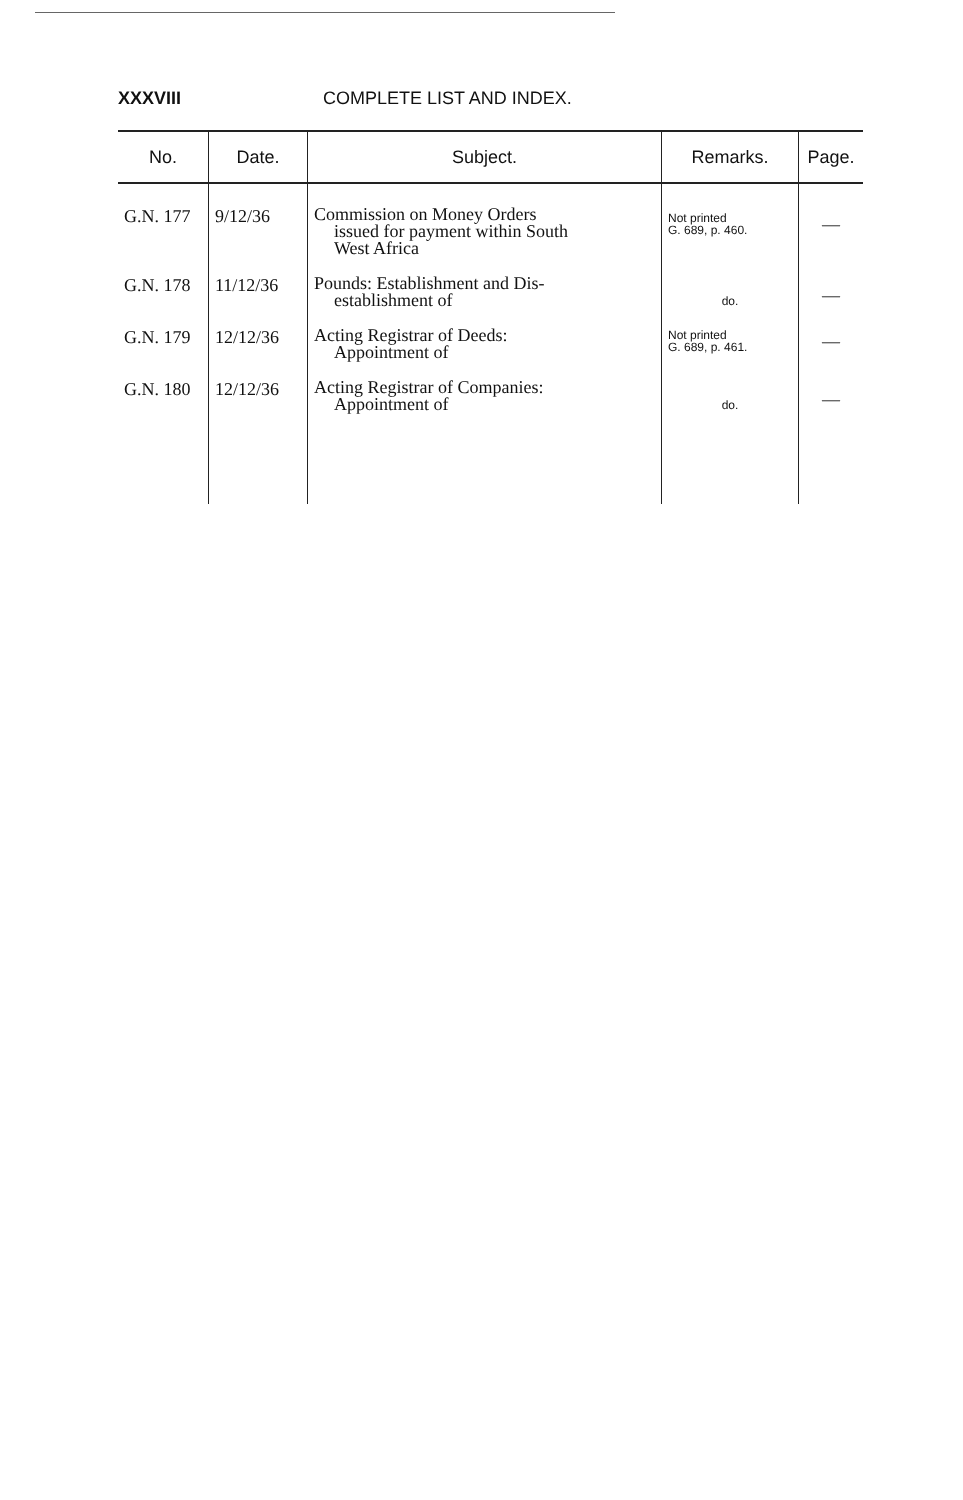XXXVIII COMPLETE LIST AND INDEX.
| No. | Date. | Subject. | Remarks. | Page. |
| --- | --- | --- | --- | --- |
| G.N. 177 | 9/12/36 | Commission on Money Orders issued for payment within South West Africa | Not printed G. 689, p. 460. | — |
| G.N. 178 | 11/12/36 | Pounds: Establishment and Dis- establishment of | do. | — |
| G.N. 179 | 12/12/36 | Acting Registrar of Deeds: Appointment of | Not printed G. 689, p. 461. | — |
| G.N. 180 | 12/12/36 | Acting Registrar of Companies: Appointment of | do. | — |